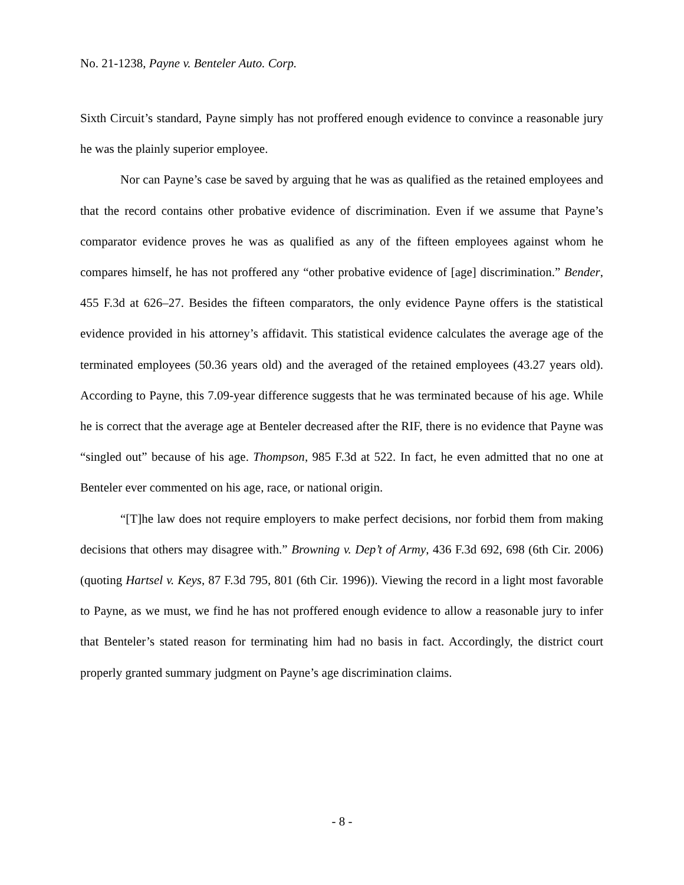No. 21-1238, Payne v. Benteler Auto. Corp.
Sixth Circuit’s standard, Payne simply has not proffered enough evidence to convince a reasonable jury he was the plainly superior employee.
Nor can Payne’s case be saved by arguing that he was as qualified as the retained employees and that the record contains other probative evidence of discrimination. Even if we assume that Payne’s comparator evidence proves he was as qualified as any of the fifteen employees against whom he compares himself, he has not proffered any “other probative evidence of [age] discrimination.” Bender, 455 F.3d at 626–27. Besides the fifteen comparators, the only evidence Payne offers is the statistical evidence provided in his attorney’s affidavit. This statistical evidence calculates the average age of the terminated employees (50.36 years old) and the averaged of the retained employees (43.27 years old). According to Payne, this 7.09-year difference suggests that he was terminated because of his age. While he is correct that the average age at Benteler decreased after the RIF, there is no evidence that Payne was “singled out” because of his age. Thompson, 985 F.3d at 522. In fact, he even admitted that no one at Benteler ever commented on his age, race, or national origin.
“[T]he law does not require employers to make perfect decisions, nor forbid them from making decisions that others may disagree with.” Browning v. Dep’t of Army, 436 F.3d 692, 698 (6th Cir. 2006) (quoting Hartsel v. Keys, 87 F.3d 795, 801 (6th Cir. 1996)). Viewing the record in a light most favorable to Payne, as we must, we find he has not proffered enough evidence to allow a reasonable jury to infer that Benteler’s stated reason for terminating him had no basis in fact. Accordingly, the district court properly granted summary judgment on Payne’s age discrimination claims.
- 8 -